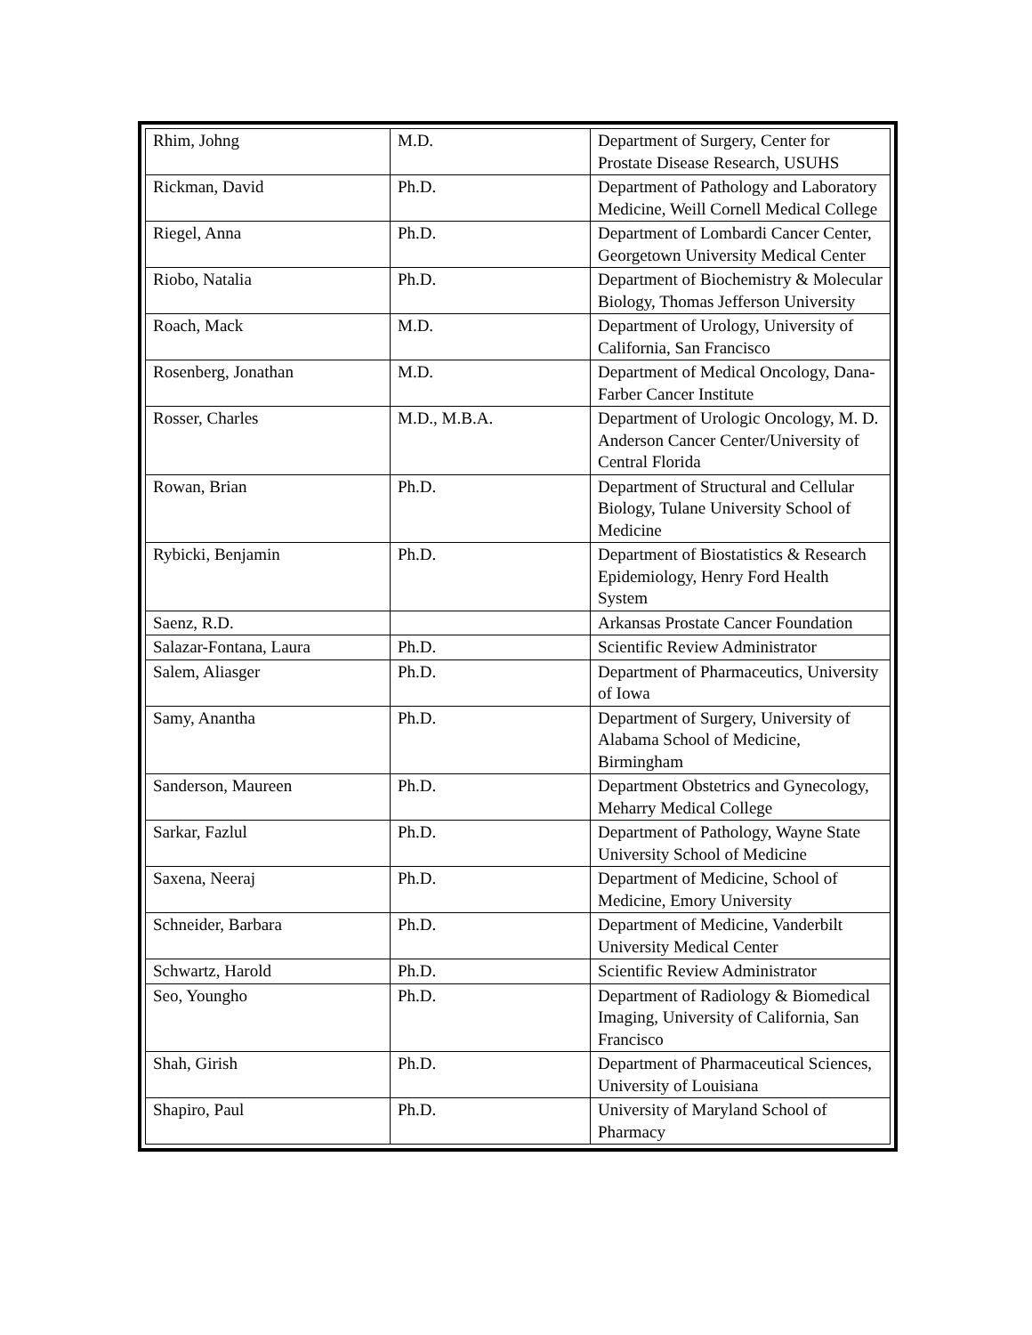| Rhim, Johng | M.D. | Department of Surgery, Center for Prostate Disease Research, USUHS |
| Rickman, David | Ph.D. | Department of Pathology and Laboratory Medicine, Weill Cornell Medical College |
| Riegel, Anna | Ph.D. | Department of Lombardi Cancer Center, Georgetown University Medical Center |
| Riobo, Natalia | Ph.D. | Department of Biochemistry & Molecular Biology, Thomas Jefferson University |
| Roach, Mack | M.D. | Department of Urology, University of California, San Francisco |
| Rosenberg, Jonathan | M.D. | Department of Medical Oncology, Dana-Farber Cancer Institute |
| Rosser, Charles | M.D., M.B.A. | Department of Urologic Oncology, M. D. Anderson Cancer Center/University of Central Florida |
| Rowan, Brian | Ph.D. | Department of Structural and Cellular Biology, Tulane University School of Medicine |
| Rybicki, Benjamin | Ph.D. | Department of Biostatistics & Research Epidemiology, Henry Ford Health System |
| Saenz, R.D. | | Arkansas Prostate Cancer Foundation |
| Salazar-Fontana, Laura | Ph.D. | Scientific Review Administrator |
| Salem, Aliasger | Ph.D. | Department of Pharmaceutics, University of Iowa |
| Samy, Anantha | Ph.D. | Department of Surgery, University of Alabama School of Medicine, Birmingham |
| Sanderson, Maureen | Ph.D. | Department Obstetrics and Gynecology, Meharry Medical College |
| Sarkar, Fazlul | Ph.D. | Department of Pathology, Wayne State University School of Medicine |
| Saxena, Neeraj | Ph.D. | Department of Medicine, School of Medicine, Emory University |
| Schneider, Barbara | Ph.D. | Department of Medicine, Vanderbilt University Medical Center |
| Schwartz, Harold | Ph.D. | Scientific Review Administrator |
| Seo, Youngho | Ph.D. | Department of Radiology & Biomedical Imaging, University of California, San Francisco |
| Shah, Girish | Ph.D. | Department of Pharmaceutical Sciences, University of Louisiana |
| Shapiro, Paul | Ph.D. | University of Maryland School of Pharmacy |